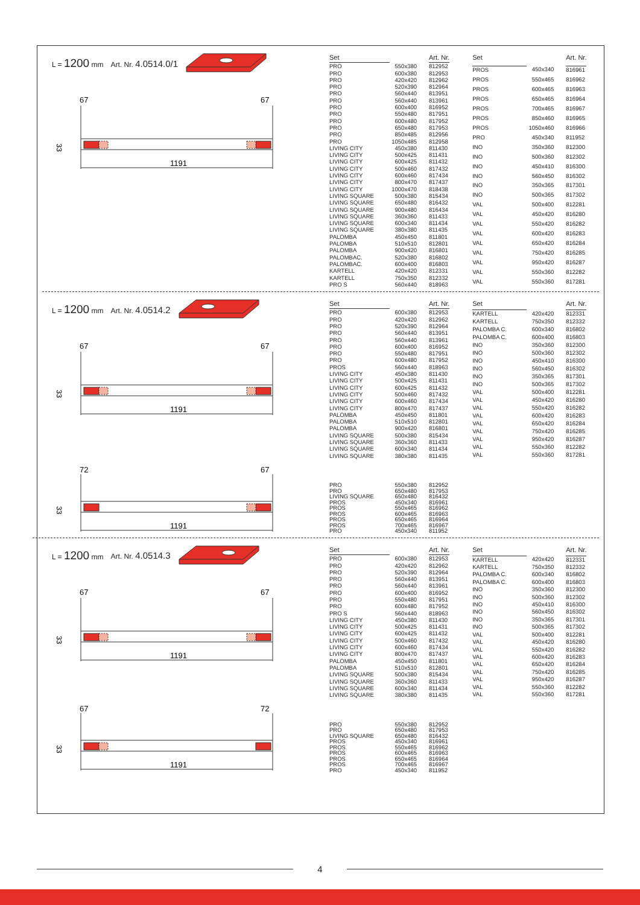L = 1200 mm Art. Nr. 4.0514.0/1
67
67
1191
33
| Set | | Art. Nr. |
| --- | --- | --- |
| PRO | 550x380 | 812952 |
| PRO | 600x380 | 812953 |
| PRO | 420x420 | 812962 |
| PRO | 520x390 | 812964 |
| PRO | 560x440 | 813951 |
| PRO | 560x440 | 813961 |
| PRO | 600x400 | 816952 |
| PRO | 550x480 | 817951 |
| PRO | 600x480 | 817952 |
| PRO | 650x480 | 817953 |
| PRO | 850x485 | 812956 |
| PRO | 1050x485 | 812958 |
| LIVING CITY | 450x380 | 811430 |
| LIVING CITY | 500x425 | 811431 |
| LIVING CITY | 600x425 | 811432 |
| LIVING CITY | 500x460 | 817432 |
| LIVING CITY | 600x460 | 817434 |
| LIVING CITY | 800x470 | 817437 |
| LIVING CITY | 1000x470 | 818438 |
| LIVING SQUARE | 500x380 | 815434 |
| LIVING SQUARE | 650x480 | 816432 |
| LIVING SQUARE | 900x480 | 816434 |
| LIVING SQUARE | 360x360 | 811433 |
| LIVING SQUARE | 600x340 | 811434 |
| LIVING SQUARE | 380x380 | 811435 |
| PALOMBA | 450x450 | 811801 |
| PALOMBA | 510x510 | 812801 |
| PALOMBA | 900x420 | 816801 |
| PALOMBAC. | 520x380 | 816802 |
| PALOMBAC. | 600x400 | 816803 |
| KARTELL | 420x420 | 812331 |
| KARTELL | 750x350 | 812332 |
| PRO S | 560x440 | 818963 |
| Set | | Art. Nr. |
| --- | --- | --- |
| PROS | 450x340 | 816961 |
| PROS | 550x465 | 816962 |
| PROS | 600x465 | 816963 |
| PROS | 650x465 | 816964 |
| PROS | 700x465 | 816967 |
| PROS | 850x460 | 816965 |
| PROS | 1050x460 | 816966 |
| PRO | 450x340 | 811952 |
| INO | 350x360 | 812300 |
| INO | 500x360 | 812302 |
| INO | 450x410 | 816300 |
| INO | 560x450 | 816302 |
| INO | 350x365 | 817301 |
| INO | 500x365 | 817302 |
| VAL | 500x400 | 812281 |
| VAL | 450x420 | 816280 |
| VAL | 550x420 | 816282 |
| VAL | 600x420 | 816283 |
| VAL | 650x420 | 816284 |
| VAL | 750x420 | 816285 |
| VAL | 950x420 | 816287 |
| VAL | 550x360 | 812282 |
| VAL | 550x360 | 817281 |
L = 1200 mm Art. Nr. 4.0514.2
67
67
1191
33
| Set | | Art. Nr. |
| --- | --- | --- |
| PRO | 600x380 | 812953 |
| PRO | 420x420 | 812962 |
| PRO | 520x390 | 812964 |
| PRO | 560x440 | 813951 |
| PRO | 560x440 | 813961 |
| PRO | 600x400 | 816952 |
| PRO | 550x480 | 817951 |
| PRO | 600x480 | 817952 |
| PROS | 560x440 | 818963 |
| LIVING CITY | 450x380 | 811430 |
| LIVING CITY | 500x425 | 811431 |
| LIVING CITY | 600x425 | 811432 |
| LIVING CITY | 500x460 | 817432 |
| LIVING CITY | 600x460 | 817434 |
| LIVING CITY | 800x470 | 817437 |
| PALOMBA | 450x450 | 811801 |
| PALOMBA | 510x510 | 812801 |
| PALOMBA | 900x420 | 816801 |
| LIVING SQUARE | 500x380 | 815434 |
| LIVING SQUARE | 360x360 | 811433 |
| LIVING SQUARE | 600x340 | 811434 |
| LIVING SQUARE | 380x380 | 811435 |
| Set | | Art. Nr. |
| --- | --- | --- |
| KARTELL | 420x420 | 812331 |
| KARTELL | 750x350 | 812332 |
| PALOMBA C. | 600x340 | 816802 |
| PALOMBA C. | 600x400 | 816803 |
| INO | 350x360 | 812300 |
| INO | 500x360 | 812302 |
| INO | 450x410 | 816300 |
| INO | 560x450 | 816302 |
| INO | 350x365 | 817301 |
| INO | 500x365 | 817302 |
| VAL | 500x400 | 812281 |
| VAL | 450x420 | 816280 |
| VAL | 550x420 | 816282 |
| VAL | 600x420 | 816283 |
| VAL | 650x420 | 816284 |
| VAL | 750x420 | 816285 |
| VAL | 950x420 | 816287 |
| VAL | 550x360 | 812282 |
| VAL | 550x360 | 817281 |
72
67
1191
33
| PRO | 550x380 | 812952 |
| PRO | 650x480 | 817953 |
| LIVING SQUARE | 650x480 | 816432 |
| PROS | 450x340 | 816961 |
| PROS | 550x465 | 816962 |
| PROS | 600x465 | 816963 |
| PROS | 650x465 | 816964 |
| PROS | 700x465 | 816967 |
| PRO | 450x340 | 811952 |
L = 1200 mm Art. Nr. 4.0514.3
67
67
1191
33
| Set | | Art. Nr. |
| --- | --- | --- |
| PRO | 600x380 | 812953 |
| PRO | 420x420 | 812962 |
| PRO | 520x390 | 812964 |
| PRO | 560x440 | 813951 |
| PRO | 560x440 | 813961 |
| PRO | 600x400 | 816952 |
| PRO | 550x480 | 817951 |
| PRO | 600x480 | 817952 |
| PRO S | 560x440 | 818963 |
| LIVING CITY | 450x380 | 811430 |
| LIVING CITY | 500x425 | 811431 |
| LIVING CITY | 600x425 | 811432 |
| LIVING CITY | 500x460 | 817432 |
| LIVING CITY | 600x460 | 817434 |
| LIVING CITY | 800x470 | 817437 |
| PALOMBA | 450x450 | 811801 |
| PALOMBA | 510x510 | 812801 |
| LIVING SQUARE | 500x380 | 815434 |
| LIVING SQUARE | 360x360 | 811433 |
| LIVING SQUARE | 600x340 | 811434 |
| LIVING SQUARE | 380x380 | 811435 |
| Set | | Art. Nr. |
| --- | --- | --- |
| KARTELL | 420x420 | 812331 |
| KARTELL | 750x350 | 812332 |
| PALOMBA C. | 600x340 | 816802 |
| PALOMBA C. | 600x400 | 816803 |
| INO | 350x360 | 812300 |
| INO | 500x360 | 812302 |
| INO | 450x410 | 816300 |
| INO | 560x450 | 816302 |
| INO | 350x365 | 817301 |
| INO | 500x365 | 817302 |
| VAL | 500x400 | 812281 |
| VAL | 450x420 | 816280 |
| VAL | 550x420 | 816282 |
| VAL | 600x420 | 816283 |
| VAL | 650x420 | 816284 |
| VAL | 750x420 | 816285 |
| VAL | 950x420 | 816287 |
| VAL | 550x360 | 812282 |
| VAL | 550x360 | 817281 |
67
72
1191
33
| PRO | 550x380 | 812952 |
| PRO | 650x480 | 817953 |
| LIVING SQUARE | 650x480 | 816432 |
| PROS | 450x340 | 816961 |
| PROS | 550x465 | 816962 |
| PROS | 600x465 | 816963 |
| PROS | 650x465 | 816964 |
| PROS | 700x465 | 816967 |
| PRO | 450x340 | 811952 |
4